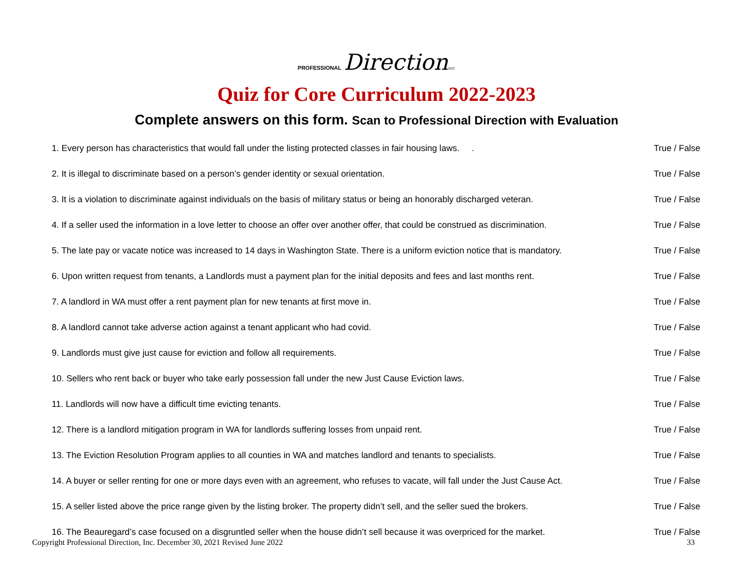PROFESSIONAL Direction INC
Quiz for Core Curriculum 2022-2023
Complete answers on this form. Scan to Professional Direction with Evaluation
1. Every person has characteristics that would fall under the listing protected classes in fair housing laws. . True / False
2. It is illegal to discriminate based on a person’s gender identity or sexual orientation. True / False
3. It is a violation to discriminate against individuals on the basis of military status or being an honorably discharged veteran. True / False
4. If a seller used the information in a love letter to choose an offer over another offer, that could be construed as discrimination. True / False
5. The late pay or vacate notice was increased to 14 days in Washington State. There is a uniform eviction notice that is mandatory. True / False
6. Upon written request from tenants, a Landlords must a payment plan for the initial deposits and fees and last months rent. True / False
7. A landlord in WA must offer a rent payment plan for new tenants at first move in. True / False
8. A landlord cannot take adverse action against a tenant applicant who had covid. True / False
9. Landlords must give just cause for eviction and follow all requirements. True / False
10. Sellers who rent back or buyer who take early possession fall under the new Just Cause Eviction laws. True / False
11. Landlords will now have a difficult time evicting tenants. True / False
12. There is a landlord mitigation program in WA for landlords suffering losses from unpaid rent. True / False
13. The Eviction Resolution Program applies to all counties in WA and matches landlord and tenants to specialists. True / False
14. A buyer or seller renting for one or more days even with an agreement, who refuses to vacate, will fall under the Just Cause Act. True / False
15. A seller listed above the price range given by the listing broker. The property didn’t sell, and the seller sued the brokers. True / False
16. The Beauregard’s case focused on a disgruntled seller when the house didn’t sell because it was overpriced for the market. True / False
Copyright Professional Direction, Inc. December 30, 2021 Revised June 2022 33